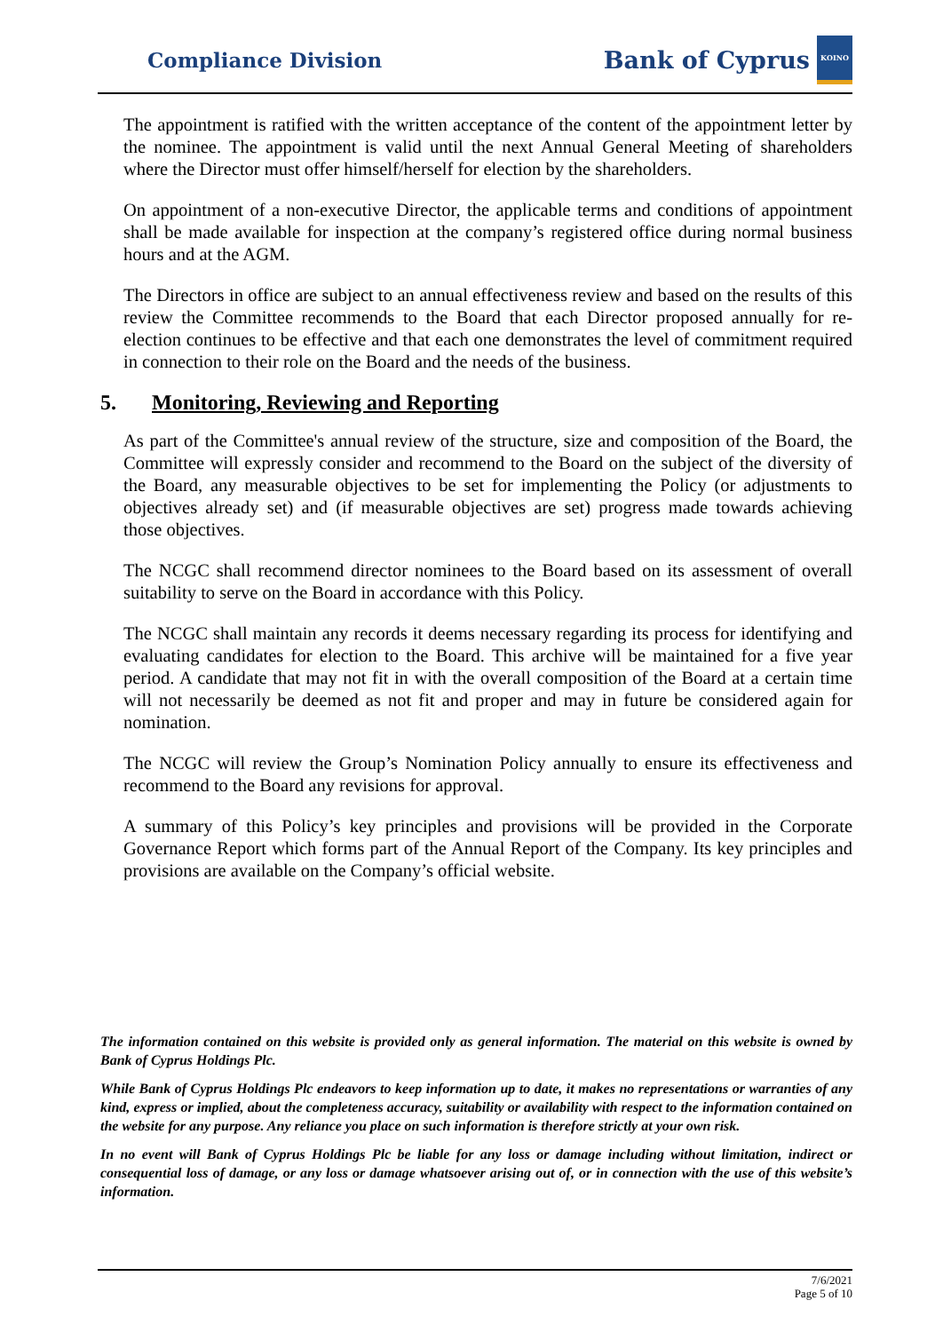Compliance Division
Bank of Cyprus
ΚΟΙΝΟ
The appointment is ratified with the written acceptance of the content of the appointment letter by the nominee. The appointment is valid until the next Annual General Meeting of shareholders where the Director must offer himself/herself for election by the shareholders.
On appointment of a non-executive Director, the applicable terms and conditions of appointment shall be made available for inspection at the company’s registered office during normal business hours and at the AGM.
The Directors in office are subject to an annual effectiveness review and based on the results of this review the Committee recommends to the Board that each Director proposed annually for re-election continues to be effective and that each one demonstrates the level of commitment required in connection to their role on the Board and the needs of the business.
5. Monitoring, Reviewing and Reporting
As part of the Committee's annual review of the structure, size and composition of the Board, the Committee will expressly consider and recommend to the Board on the subject of the diversity of the Board, any measurable objectives to be set for implementing the Policy (or adjustments to objectives already set) and (if measurable objectives are set) progress made towards achieving those objectives.
The NCGC shall recommend director nominees to the Board based on its assessment of overall suitability to serve on the Board in accordance with this Policy.
The NCGC shall maintain any records it deems necessary regarding its process for identifying and evaluating candidates for election to the Board. This archive will be maintained for a five year period. A candidate that may not fit in with the overall composition of the Board at a certain time will not necessarily be deemed as not fit and proper and may in future be considered again for nomination.
The NCGC will review the Group’s Nomination Policy annually to ensure its effectiveness and recommend to the Board any revisions for approval.
A summary of this Policy’s key principles and provisions will be provided in the Corporate Governance Report which forms part of the Annual Report of the Company. Its key principles and provisions are available on the Company’s official website.
The information contained on this website is provided only as general information. The material on this website is owned by Bank of Cyprus Holdings Plc.
While Bank of Cyprus Holdings Plc endeavors to keep information up to date, it makes no representations or warranties of any kind, express or implied, about the completeness accuracy, suitability or availability with respect to the information contained on the website for any purpose. Any reliance you place on such information is therefore strictly at your own risk.
In no event will Bank of Cyprus Holdings Plc be liable for any loss or damage including without limitation, indirect or consequential loss of damage, or any loss or damage whatsoever arising out of, or in connection with the use of this website’s information.
7/6/2021
Page 5 of 10